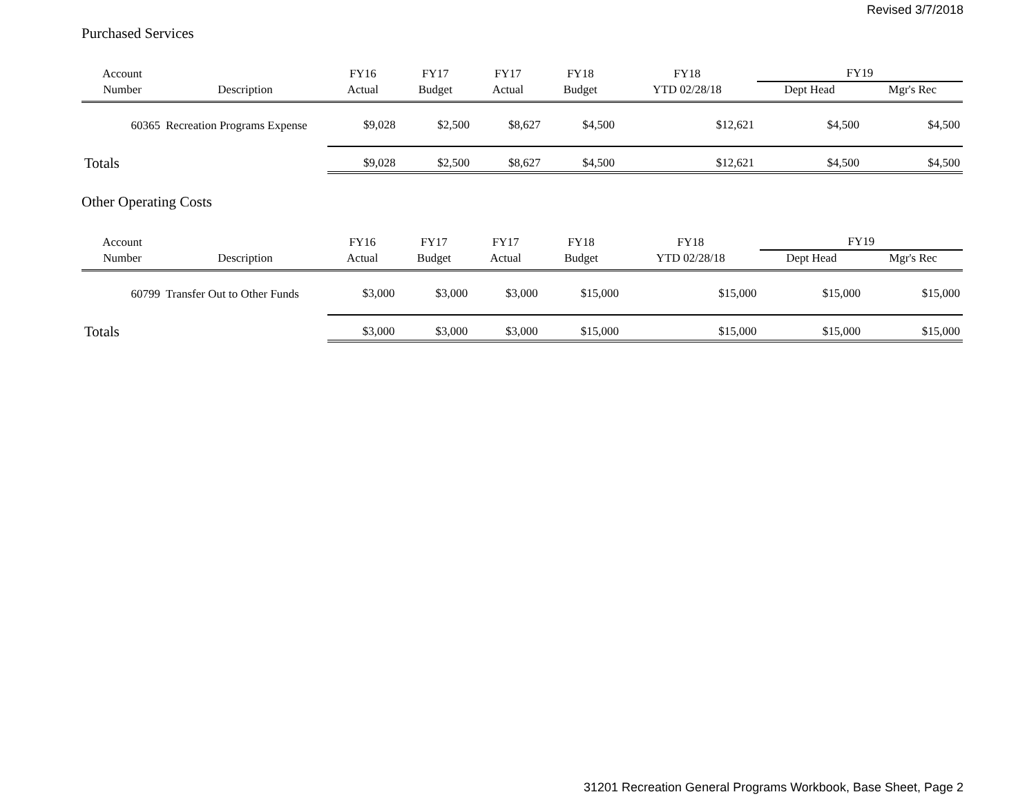Revised 3/7/2018
Purchased Services
| Account | | FY16 | FY17 | FY17 | FY18 | FY18 | FY19 | |
| --- | --- | --- | --- | --- | --- | --- | --- | --- |
| Number | Description | Actual | Budget | Actual | Budget | YTD 02/28/18 | Dept Head | Mgr's Rec |
| 60365 | Recreation Programs Expense | $9,028 | $2,500 | $8,627 | $4,500 | $12,621 | $4,500 | $4,500 |
| Totals | | $9,028 | $2,500 | $8,627 | $4,500 | $12,621 | $4,500 | $4,500 |
Other Operating Costs
| Account | | FY16 | FY17 | FY17 | FY18 | FY18 | FY19 | |
| --- | --- | --- | --- | --- | --- | --- | --- | --- |
| Number | Description | Actual | Budget | Actual | Budget | YTD 02/28/18 | Dept Head | Mgr's Rec |
| 60799 | Transfer Out to Other Funds | $3,000 | $3,000 | $3,000 | $15,000 | $15,000 | $15,000 | $15,000 |
| Totals | | $3,000 | $3,000 | $3,000 | $15,000 | $15,000 | $15,000 | $15,000 |
31201 Recreation General Programs Workbook, Base Sheet, Page 2